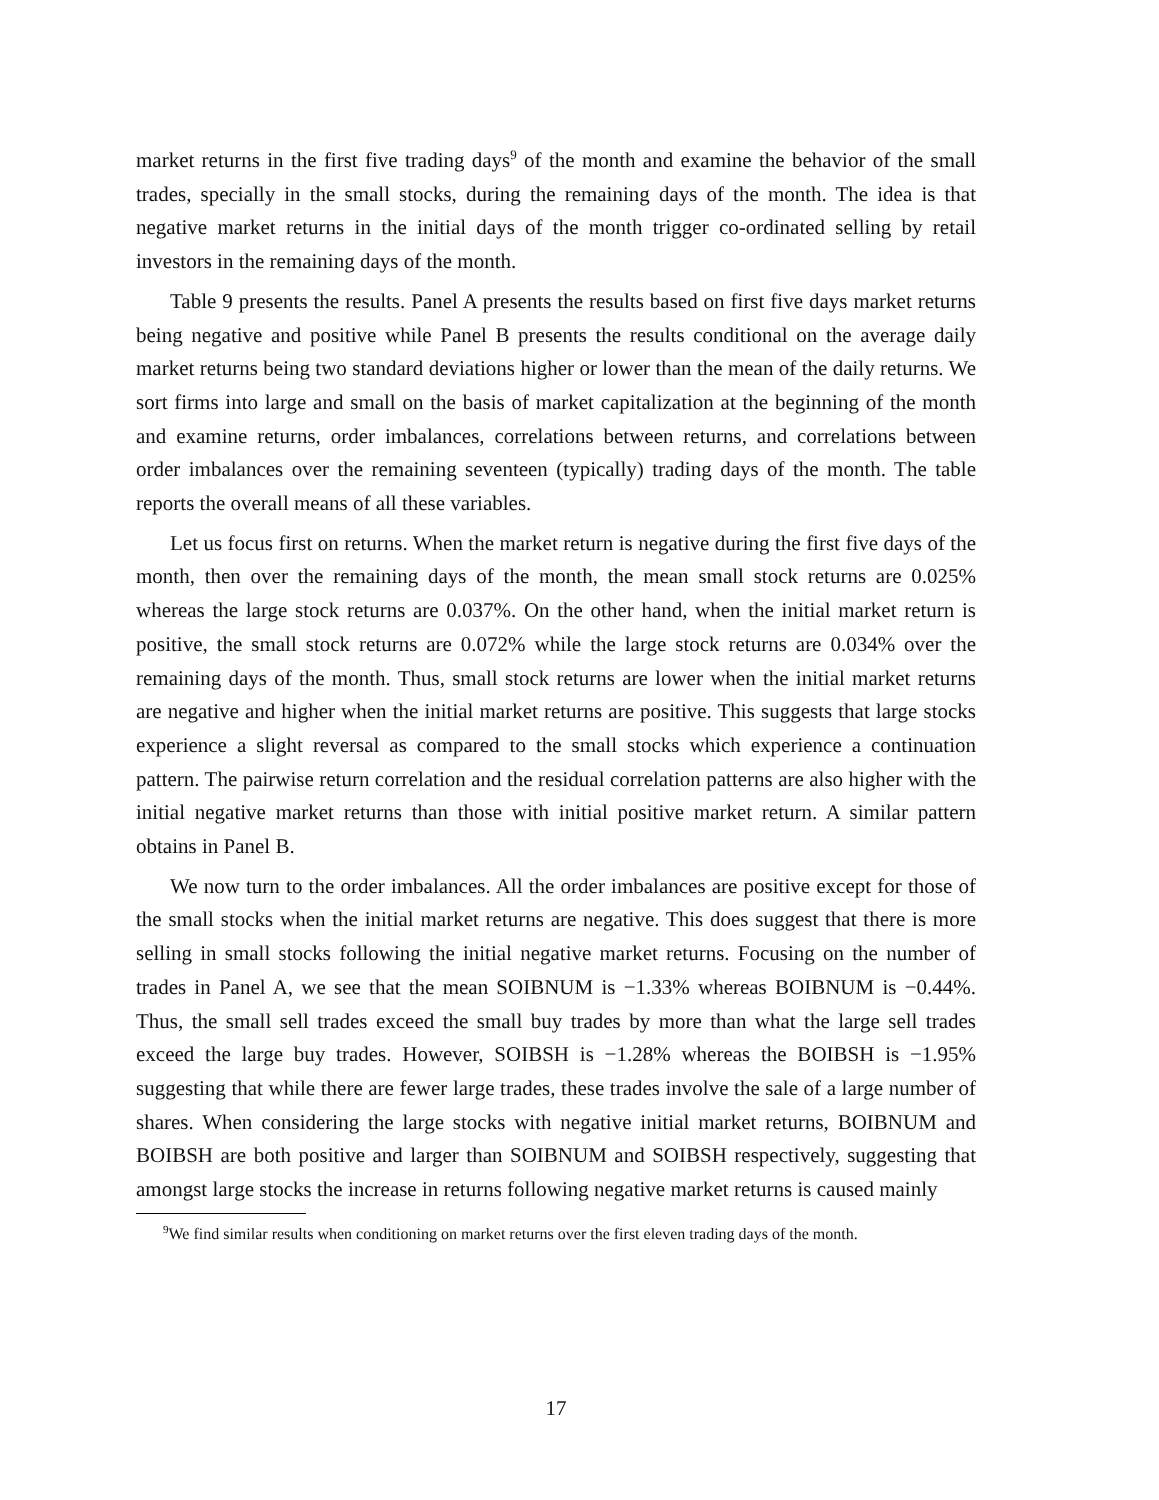market returns in the first five trading days<sup>9</sup> of the month and examine the behavior of the small trades, specially in the small stocks, during the remaining days of the month. The idea is that negative market returns in the initial days of the month trigger co-ordinated selling by retail investors in the remaining days of the month.
Table 9 presents the results. Panel A presents the results based on first five days market returns being negative and positive while Panel B presents the results conditional on the average daily market returns being two standard deviations higher or lower than the mean of the daily returns. We sort firms into large and small on the basis of market capitalization at the beginning of the month and examine returns, order imbalances, correlations between returns, and correlations between order imbalances over the remaining seventeen (typically) trading days of the month. The table reports the overall means of all these variables.
Let us focus first on returns. When the market return is negative during the first five days of the month, then over the remaining days of the month, the mean small stock returns are 0.025% whereas the large stock returns are 0.037%. On the other hand, when the initial market return is positive, the small stock returns are 0.072% while the large stock returns are 0.034% over the remaining days of the month. Thus, small stock returns are lower when the initial market returns are negative and higher when the initial market returns are positive. This suggests that large stocks experience a slight reversal as compared to the small stocks which experience a continuation pattern. The pairwise return correlation and the residual correlation patterns are also higher with the initial negative market returns than those with initial positive market return. A similar pattern obtains in Panel B.
We now turn to the order imbalances. All the order imbalances are positive except for those of the small stocks when the initial market returns are negative. This does suggest that there is more selling in small stocks following the initial negative market returns. Focusing on the number of trades in Panel A, we see that the mean SOIBNUM is −1.33% whereas BOIBNUM is −0.44%. Thus, the small sell trades exceed the small buy trades by more than what the large sell trades exceed the large buy trades. However, SOIBSH is −1.28% whereas the BOIBSH is −1.95% suggesting that while there are fewer large trades, these trades involve the sale of a large number of shares. When considering the large stocks with negative initial market returns, BOIBNUM and BOIBSH are both positive and larger than SOIBNUM and SOIBSH respectively, suggesting that amongst large stocks the increase in returns following negative market returns is caused mainly
<sup>9</sup> We find similar results when conditioning on market returns over the first eleven trading days of the month.
17